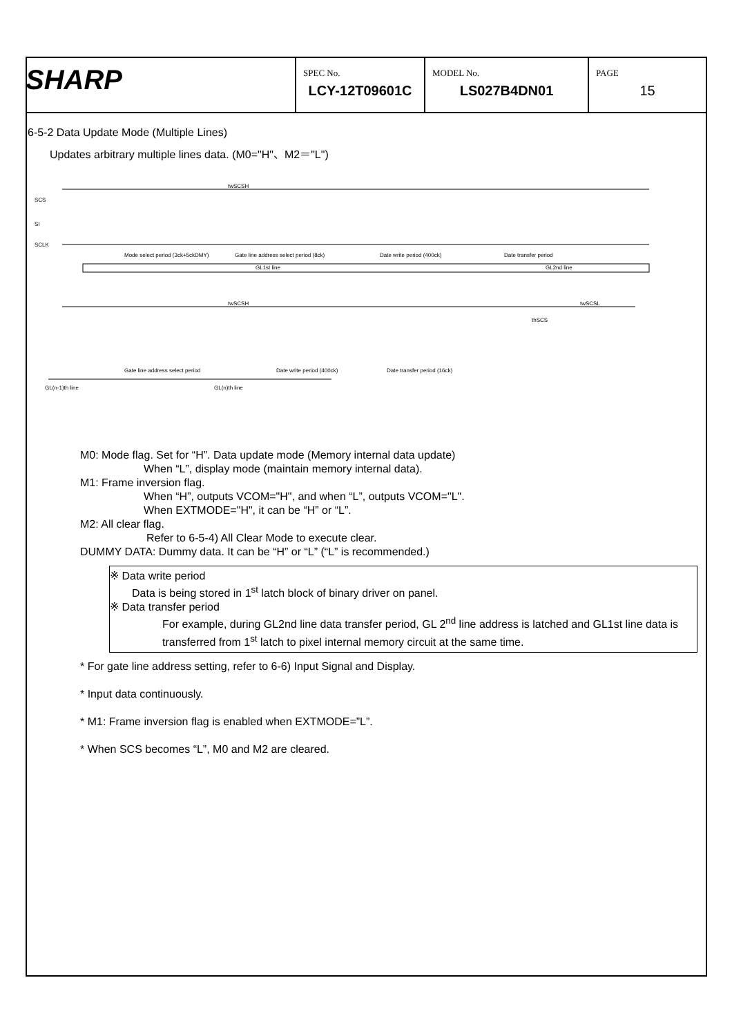| SHARP | SPEC No. LCY-12T09601C | MODEL No. LS027B4DN01 | PAGE 15 |
6-5-2 Data Update Mode (Multiple Lines)
Updates arbitrary multiple lines data. (M0="H"、M2＝"L")
twSCSH
SCS
SI
SCLK
Mode select period (3ck+5ckDMY)
Gate line address select period (8ck)
Date write period (400ck)
Date transfer period
GL1st line
GL2nd line
twSCSH
twSCSL
thSCS
Gate line address select period
Date write period (400ck)
Date transfer period (16ck)
GL(n-1)th line
GL(n)th line
M0: Mode flag. Set for “H”. Data update mode (Memory internal data update)
When “L”, display mode (maintain memory internal data).
M1: Frame inversion flag.
When “H”, outputs VCOM="H", and when “L”, outputs VCOM="L".
When EXTMODE="H", it can be “H” or “L”.
M2: All clear flag.
Refer to 6-5-4) All Clear Mode to execute clear.
DUMMY DATA: Dummy data. It can be “H” or “L” (“L” is recommended.)
※ Data write period
Data is being stored in 1<sup>st</sup> latch block of binary driver on panel.
※ Data transfer period
For example, during GL2nd line data transfer period, GL 2<sup>nd</sup> line address is latched and GL1st line data is transferred from 1<sup>st</sup> latch to pixel internal memory circuit at the same time.
* For gate line address setting, refer to 6-6) Input Signal and Display.
* Input data continuously.
* M1: Frame inversion flag is enabled when EXTMODE=”L”.
* When SCS becomes “L”, M0 and M2 are cleared.